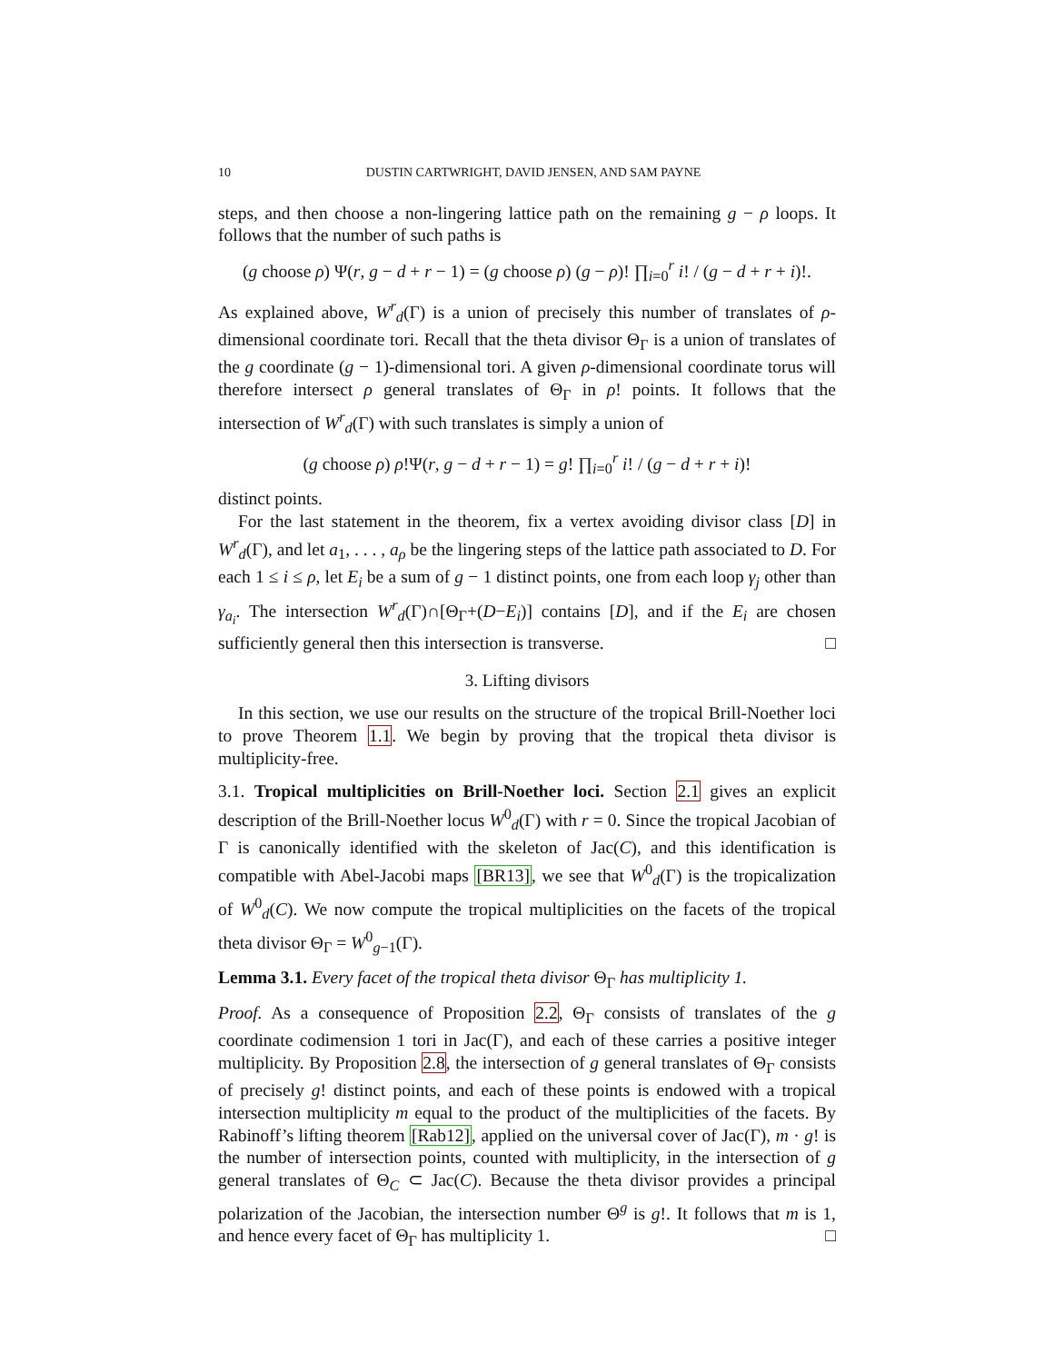10 DUSTIN CARTWRIGHT, DAVID JENSEN, AND SAM PAYNE
steps, and then choose a non-lingering lattice path on the remaining g − ρ loops. It follows that the number of such paths is
(g choose ρ) Ψ(r, g − d + r − 1) = (g choose ρ) (g − ρ)! ∏<sub>i=0</sub><sup>r</sup> i! / (g − d + r + i)!.
As explained above, W<sup>r</sup><sub>d</sub>(Γ) is a union of precisely this number of translates of ρ-dimensional coordinate tori. Recall that the theta divisor Θ<sub>Γ</sub> is a union of translates of the g coordinate (g − 1)-dimensional tori. A given ρ-dimensional coordinate torus will therefore intersect ρ general translates of Θ<sub>Γ</sub> in ρ! points. It follows that the intersection of W<sup>r</sup><sub>d</sub>(Γ) with such translates is simply a union of
(g choose ρ) ρ!Ψ(r, g − d + r − 1) = g! ∏<sub>i=0</sub><sup>r</sup> i! / (g − d + r + i)!
distinct points.
For the last statement in the theorem, fix a vertex avoiding divisor class [D] in W<sup>r</sup><sub>d</sub>(Γ), and let a<sub>1</sub>, . . . , a<sub>ρ</sub> be the lingering steps of the lattice path associated to D. For each 1 ≤ i ≤ ρ, let E<sub>i</sub> be a sum of g − 1 distinct points, one from each loop γ<sub>j</sub> other than γ<sub>a<sub>i</sub></sub>. The intersection W<sup>r</sup><sub>d</sub>(Γ)∩[Θ<sub>Γ</sub>+(D−E<sub>i</sub>)] contains [D], and if the E<sub>i</sub> are chosen sufficiently general then this intersection is transverse. □
3. Lifting divisors
In this section, we use our results on the structure of the tropical Brill-Noether loci to prove Theorem 1.1. We begin by proving that the tropical theta divisor is multiplicity-free.
3.1. Tropical multiplicities on Brill-Noether loci. Section 2.1 gives an explicit description of the Brill-Noether locus W<sup>0</sup><sub>d</sub>(Γ) with r = 0. Since the tropical Jacobian of Γ is canonically identified with the skeleton of Jac(C), and this identification is compatible with Abel-Jacobi maps [BR13], we see that W<sup>0</sup><sub>d</sub>(Γ) is the tropicalization of W<sup>0</sup><sub>d</sub>(C). We now compute the tropical multiplicities on the facets of the tropical theta divisor Θ<sub>Γ</sub> = W<sup>0</sup><sub>g−1</sub>(Γ).
Lemma 3.1. Every facet of the tropical theta divisor Θ<sub>Γ</sub> has multiplicity 1.
Proof. As a consequence of Proposition 2.2, Θ<sub>Γ</sub> consists of translates of the g coordinate codimension 1 tori in Jac(Γ), and each of these carries a positive integer multiplicity. By Proposition 2.8, the intersection of g general translates of Θ<sub>Γ</sub> consists of precisely g! distinct points, and each of these points is endowed with a tropical intersection multiplicity m equal to the product of the multiplicities of the facets. By Rabinoff’s lifting theorem [Rab12], applied on the universal cover of Jac(Γ), m · g! is the number of intersection points, counted with multiplicity, in the intersection of g general translates of Θ<sub>C</sub> ⊂ Jac(C). Because the theta divisor provides a principal polarization of the Jacobian, the intersection number Θ<sup>g</sup> is g!. It follows that m is 1, and hence every facet of Θ<sub>Γ</sub> has multiplicity 1. □